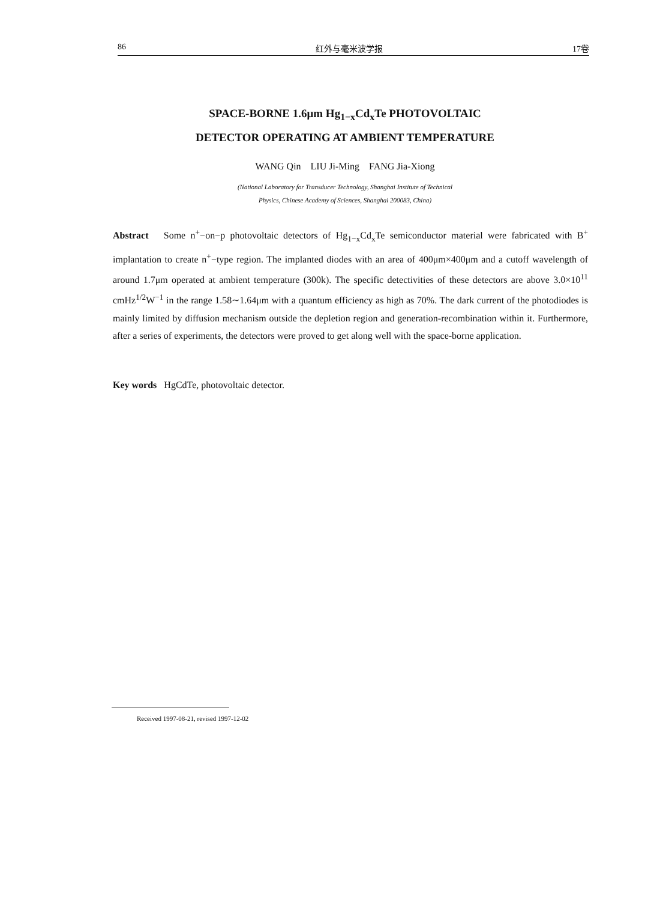86 红外与毫米波学报 17卷
SPACE-BORNE 1.6μm Hg<sub>1−x</sub>Cd<sub>x</sub>Te PHOTOVOLTAIC
DETECTOR OPERATING AT AMBIENT TEMPERATURE
WANG Qin LIU Ji-Ming FANG Jia-Xiong
(National Laboratory for Transducer Technology, Shanghai Institute of Technical
Physics, Chinese Academy of Sciences, Shanghai 200083, China)
Abstract Some n<sup>+</sup>−on−p photovoltaic detectors of Hg<sub>1−x</sub>Cd<sub>x</sub>Te semiconductor material were fabricated with B<sup>+</sup> implantation to create n<sup>+</sup>−type region. The implanted diodes with an area of 400μm×400μm and a cutoff wavelength of around 1.7μm operated at ambient temperature (300k). The specific detectivities of these detectors are above 3.0×10<sup>11</sup> cmHz<sup>1/2</sup>W<sup>−1</sup> in the range 1.58∼1.64μm with a quantum efficiency as high as 70%. The dark current of the photodiodes is mainly limited by diffusion mechanism outside the depletion region and generation-recombination within it. Furthermore, after a series of experiments, the detectors were proved to get along well with the space-borne application.
Key words HgCdTe, photovoltaic detector.
Received 1997-08-21, revised 1997-12-02